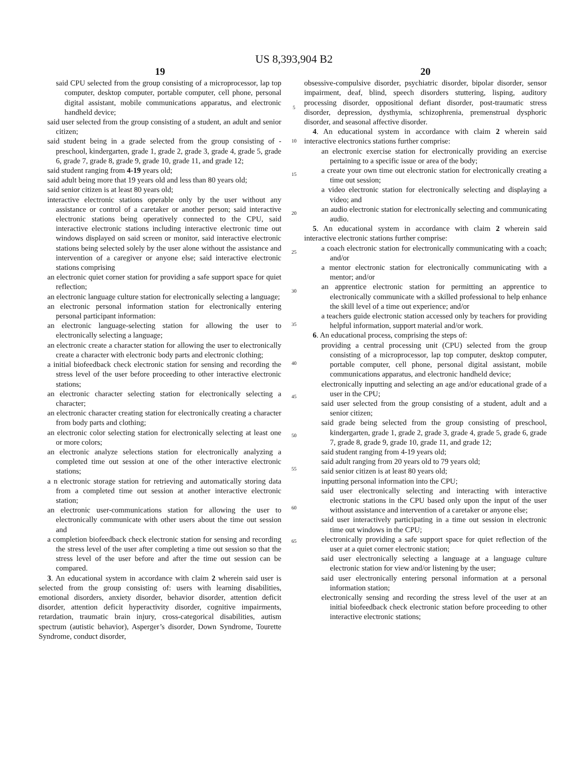US 8,393,904 B2
19
said CPU selected from the group consisting of a microprocessor, lap top computer, desktop computer, portable computer, cell phone, personal digital assistant, mobile communications apparatus, and electronic handheld device;
said user selected from the group consisting of a student, an adult and senior citizen;
said student being in a grade selected from the group consisting of -preschool, kindergarten, grade 1, grade 2, grade 3, grade 4, grade 5, grade 6, grade 7, grade 8, grade 9, grade 10, grade 11, and grade 12;
said student ranging from 4-19 years old;
said adult being more that 19 years old and less than 80 years old;
said senior citizen is at least 80 years old;
interactive electronic stations operable only by the user without any assistance or control of a caretaker or another person; said interactive electronic stations being operatively connected to the CPU, said interactive electronic stations including interactive electronic time out windows displayed on said screen or monitor, said interactive electronic stations being selected solely by the user alone without the assistance and intervention of a caregiver or anyone else; said interactive electronic stations comprising
an electronic quiet corner station for providing a safe support space for quiet reflection;
an electronic language culture station for electronically selecting a language;
an electronic personal information station for electronically entering personal participant information:
an electronic language-selecting station for allowing the user to electronically selecting a language;
an electronic create a character station for allowing the user to electronically create a character with electronic body parts and electronic clothing;
a initial biofeedback check electronic station for sensing and recording the stress level of the user before proceeding to other interactive electronic stations;
an electronic character selecting station for electronically selecting a character;
an electronic character creating station for electronically creating a character from body parts and clothing;
an electronic color selecting station for electronically selecting at least one or more colors;
an electronic analyze selections station for electronically analyzing a completed time out session at one of the other interactive electronic stations;
a n electronic storage station for retrieving and automatically storing data from a completed time out session at another interactive electronic station;
an electronic user-communications station for allowing the user to electronically communicate with other users about the time out session and
a completion biofeedback check electronic station for sensing and recording the stress level of the user after completing a time out session so that the stress level of the user before and after the time out session can be compared.
3. An educational system in accordance with claim 2 wherein said user is selected from the group consisting of: users with learning disabilities, emotional disorders, anxiety disorder, behavior disorder, attention deficit disorder, attention deficit hyperactivity disorder, cognitive impairments, retardation, traumatic brain injury, cross-categorical disabilities, autism spectrum (autistic behavior), Asperger’s disorder, Down Syndrome, Tourette Syndrome, conduct disorder,
5
10
15
20
25
30
35
40
45
50
55
60
65
20
obsessive-compulsive disorder, psychiatric disorder, bipolar disorder, sensor impairment, deaf, blind, speech disorders stuttering, lisping, auditory processing disorder, oppositional defiant disorder, post-traumatic stress disorder, depression, dysthymia, schizophrenia, premenstrual dysphoric disorder, and seasonal affective disorder.
4. An educational system in accordance with claim 2 wherein said interactive electronics stations further comprise:
an electronic exercise station for electronically providing an exercise pertaining to a specific issue or area of the body;
a create your own time out electronic station for electronically creating a time out session;
a video electronic station for electronically selecting and displaying a video; and
an audio electronic station for electronically selecting and communicating audio.
5. An educational system in accordance with claim 2 wherein said interactive electronic stations further comprise:
a coach electronic station for electronically communicating with a coach; and/or
a mentor electronic station for electronically communicating with a mentor; and/or
an apprentice electronic station for permitting an apprentice to electronically communicate with a skilled professional to help enhance the skill level of a time out experience; and/or
a teachers guide electronic station accessed only by teachers for providing helpful information, support material and/or work.
6. An educational process, comprising the steps of:
providing a central processing unit (CPU) selected from the group consisting of a microprocessor, lap top computer, desktop computer, portable computer, cell phone, personal digital assistant, mobile communications apparatus, and electronic handheld device;
electronically inputting and selecting an age and/or educational grade of a user in the CPU;
said user selected from the group consisting of a student, adult and a senior citizen;
said grade being selected from the group consisting of preschool, kindergarten, grade 1, grade 2, grade 3, grade 4, grade 5, grade 6, grade 7, grade 8, grade 9, grade 10, grade 11, and grade 12;
said student ranging from 4-19 years old;
said adult ranging from 20 years old to 79 years old;
said senior citizen is at least 80 years old;
inputting personal information into the CPU;
said user electronically selecting and interacting with interactive electronic stations in the CPU based only upon the input of the user without assistance and intervention of a caretaker or anyone else;
said user interactively participating in a time out session in electronic time out windows in the CPU;
electronically providing a safe support space for quiet reflection of the user at a quiet corner electronic station;
said user electronically selecting a language at a language culture electronic station for view and/or listening by the user;
said user electronically entering personal information at a personal information station;
electronically sensing and recording the stress level of the user at an initial biofeedback check electronic station before proceeding to other interactive electronic stations;